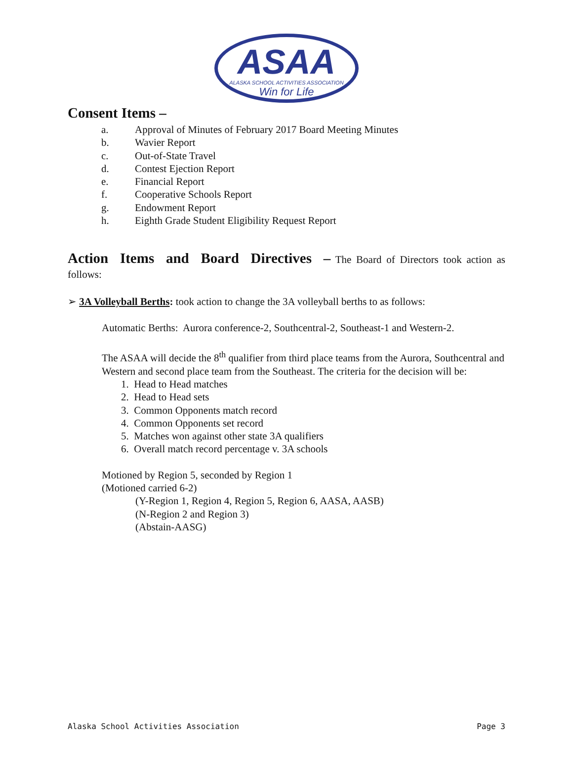ASAA
ALASKA SCHOOL ACTIVITIES ASSOCIATION
Win for Life
Consent Items –
a. Approval of Minutes of February 2017 Board Meeting Minutes
b. Wavier Report
c. Out-of-State Travel
d. Contest Ejection Report
e. Financial Report
f. Cooperative Schools Report
g. Endowment Report
h. Eighth Grade Student Eligibility Request Report
Action Items and Board Directives – The Board of Directors took action as follows:
➢ 3A Volleyball Berths: took action to change the 3A volleyball berths to as follows:
Automatic Berths: Aurora conference-2, Southcentral-2, Southeast-1 and Western-2.
The ASAA will decide the 8<sup>th</sup> qualifier from third place teams from the Aurora, Southcentral and Western and second place team from the Southeast. The criteria for the decision will be:
1. Head to Head matches
2. Head to Head sets
3. Common Opponents match record
4. Common Opponents set record
5. Matches won against other state 3A qualifiers
6. Overall match record percentage v. 3A schools
Motioned by Region 5, seconded by Region 1
(Motioned carried 6-2)
(Y-Region 1, Region 4, Region 5, Region 6, AASA, AASB)
(N-Region 2 and Region 3)
(Abstain-AASG)
Alaska School Activities Association Page 3